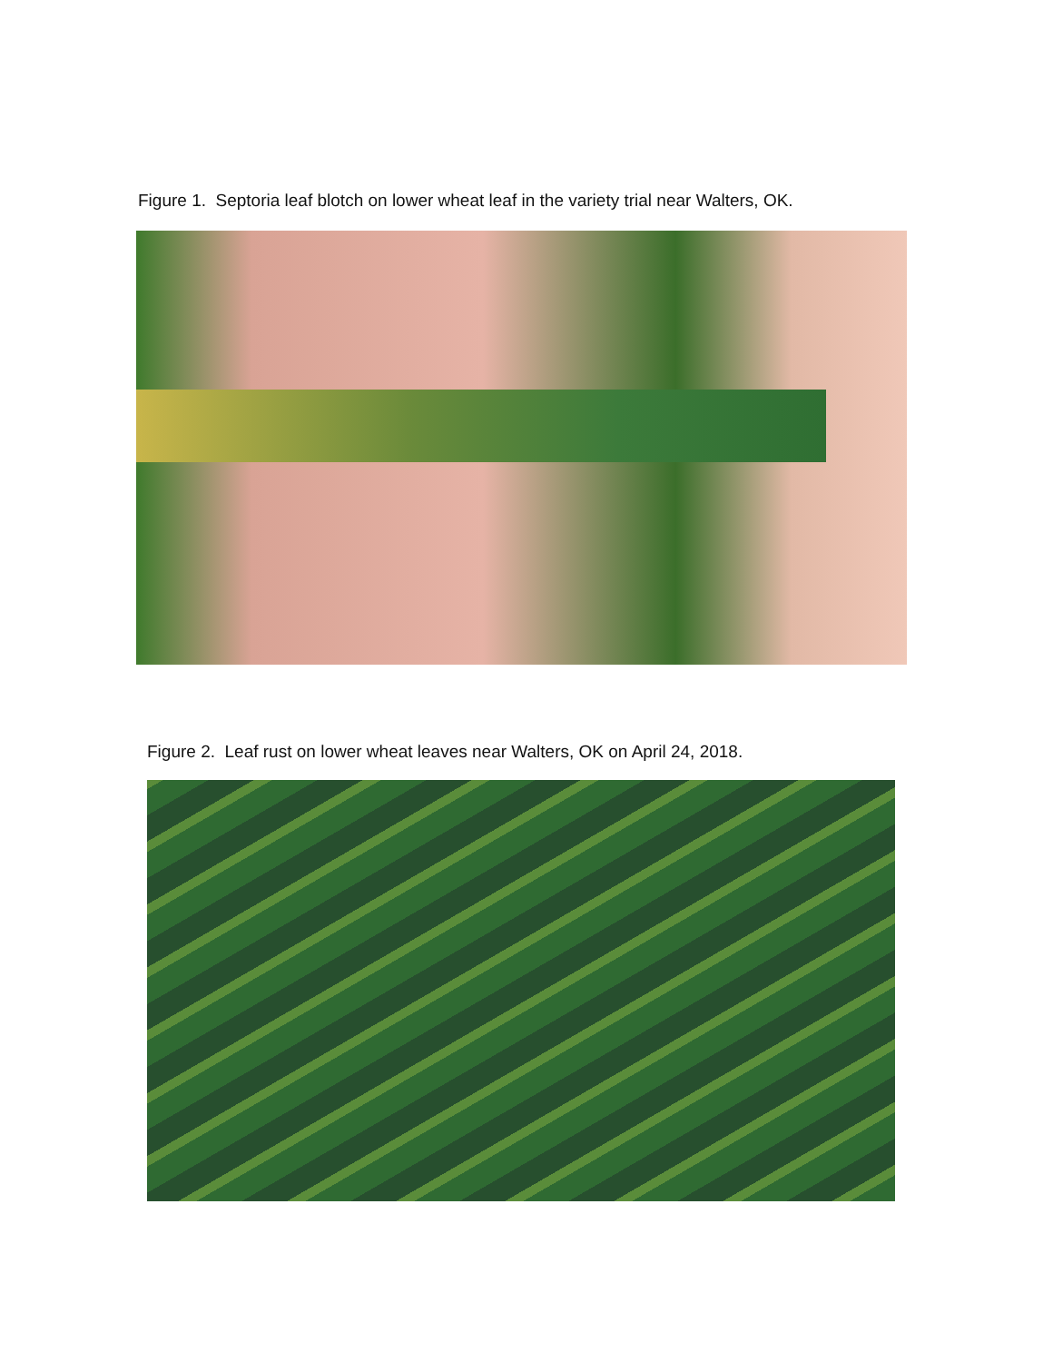Figure 1. Septoria leaf blotch on lower wheat leaf in the variety trial near Walters, OK.
Figure 2. Leaf rust on lower wheat leaves near Walters, OK on April 24, 2018.